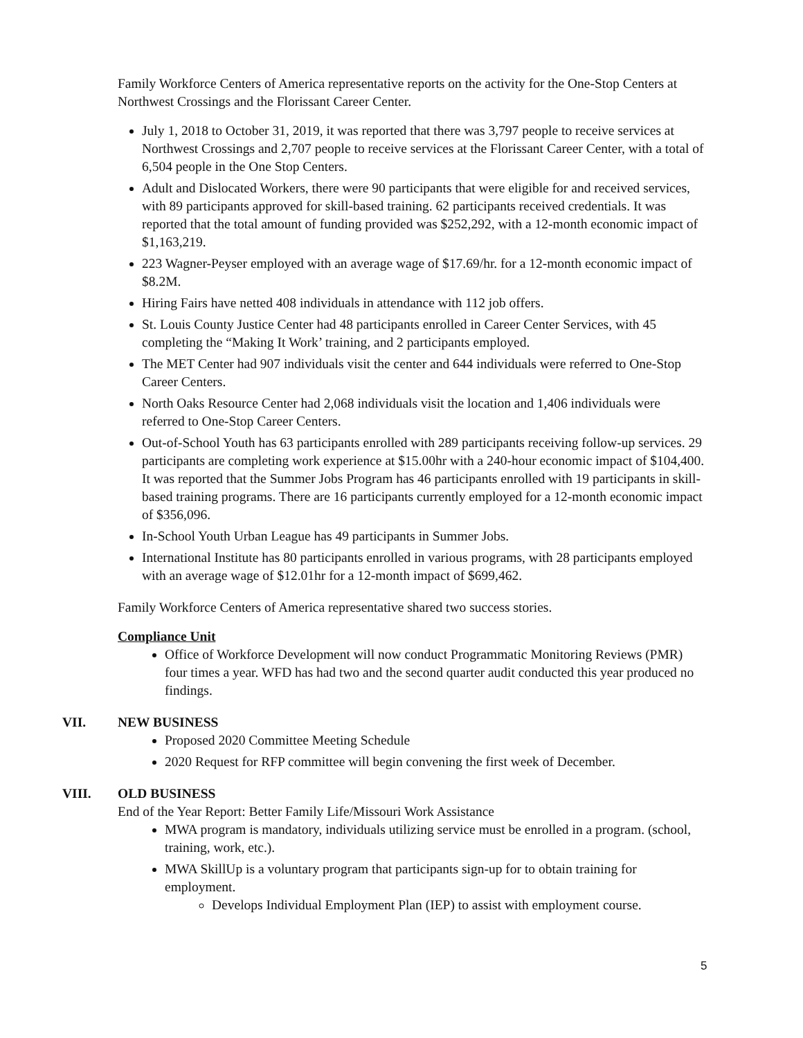Family Workforce Centers of America representative reports on the activity for the One-Stop Centers at Northwest Crossings and the Florissant Career Center.
July 1, 2018 to October 31, 2019, it was reported that there was 3,797 people to receive services at Northwest Crossings and 2,707 people to receive services at the Florissant Career Center, with a total of 6,504 people in the One Stop Centers.
Adult and Dislocated Workers, there were 90 participants that were eligible for and received services, with 89 participants approved for skill-based training. 62 participants received credentials. It was reported that the total amount of funding provided was $252,292, with a 12-month economic impact of $1,163,219.
223 Wagner-Peyser employed with an average wage of $17.69/hr. for a 12-month economic impact of $8.2M.
Hiring Fairs have netted 408 individuals in attendance with 112 job offers.
St. Louis County Justice Center had 48 participants enrolled in Career Center Services, with 45 completing the “Making It Work’ training, and 2 participants employed.
The MET Center had 907 individuals visit the center and 644 individuals were referred to One-Stop Career Centers.
North Oaks Resource Center had 2,068 individuals visit the location and 1,406 individuals were referred to One-Stop Career Centers.
Out-of-School Youth has 63 participants enrolled with 289 participants receiving follow-up services. 29 participants are completing work experience at $15.00hr with a 240-hour economic impact of $104,400. It was reported that the Summer Jobs Program has 46 participants enrolled with 19 participants in skill-based training programs. There are 16 participants currently employed for a 12-month economic impact of $356,096.
In-School Youth Urban League has 49 participants in Summer Jobs.
International Institute has 80 participants enrolled in various programs, with 28 participants employed with an average wage of $12.01hr for a 12-month impact of $699,462.
Family Workforce Centers of America representative shared two success stories.
Compliance Unit
Office of Workforce Development will now conduct Programmatic Monitoring Reviews (PMR) four times a year. WFD has had two and the second quarter audit conducted this year produced no findings.
VII. NEW BUSINESS
Proposed 2020 Committee Meeting Schedule
2020 Request for RFP committee will begin convening the first week of December.
VIII. OLD BUSINESS
End of the Year Report: Better Family Life/Missouri Work Assistance
MWA program is mandatory, individuals utilizing service must be enrolled in a program. (school, training, work, etc.).
MWA SkillUp is a voluntary program that participants sign-up for to obtain training for employment.
Develops Individual Employment Plan (IEP) to assist with employment course.
5